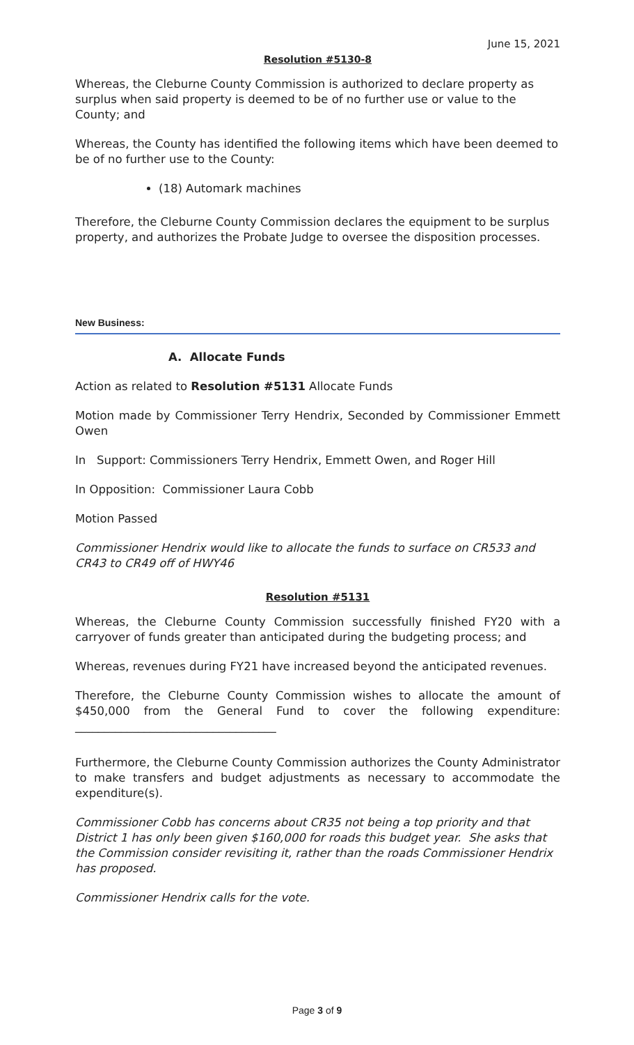June 15, 2021
Resolution #5130-8
Whereas, the Cleburne County Commission is authorized to declare property as surplus when said property is deemed to be of no further use or value to the County; and
Whereas, the County has identified the following items which have been deemed to be of no further use to the County:
(18) Automark machines
Therefore, the Cleburne County Commission declares the equipment to be surplus property, and authorizes the Probate Judge to oversee the disposition processes.
New Business:
A. Allocate Funds
Action as related to Resolution #5131 Allocate Funds
Motion made by Commissioner Terry Hendrix, Seconded by Commissioner Emmett Owen
In Support: Commissioners Terry Hendrix, Emmett Owen, and Roger Hill
In Opposition: Commissioner Laura Cobb
Motion Passed
Commissioner Hendrix would like to allocate the funds to surface on CR533 and CR43 to CR49 off of HWY46
Resolution #5131
Whereas, the Cleburne County Commission successfully finished FY20 with a carryover of funds greater than anticipated during the budgeting process; and
Whereas, revenues during FY21 have increased beyond the anticipated revenues.
Therefore, the Cleburne County Commission wishes to allocate the amount of $450,000 from the General Fund to cover the following expenditure: ___________________________________
Furthermore, the Cleburne County Commission authorizes the County Administrator to make transfers and budget adjustments as necessary to accommodate the expenditure(s).
Commissioner Cobb has concerns about CR35 not being a top priority and that District 1 has only been given $160,000 for roads this budget year. She asks that the Commission consider revisiting it, rather than the roads Commissioner Hendrix has proposed.
Commissioner Hendrix calls for the vote.
Page 3 of 9